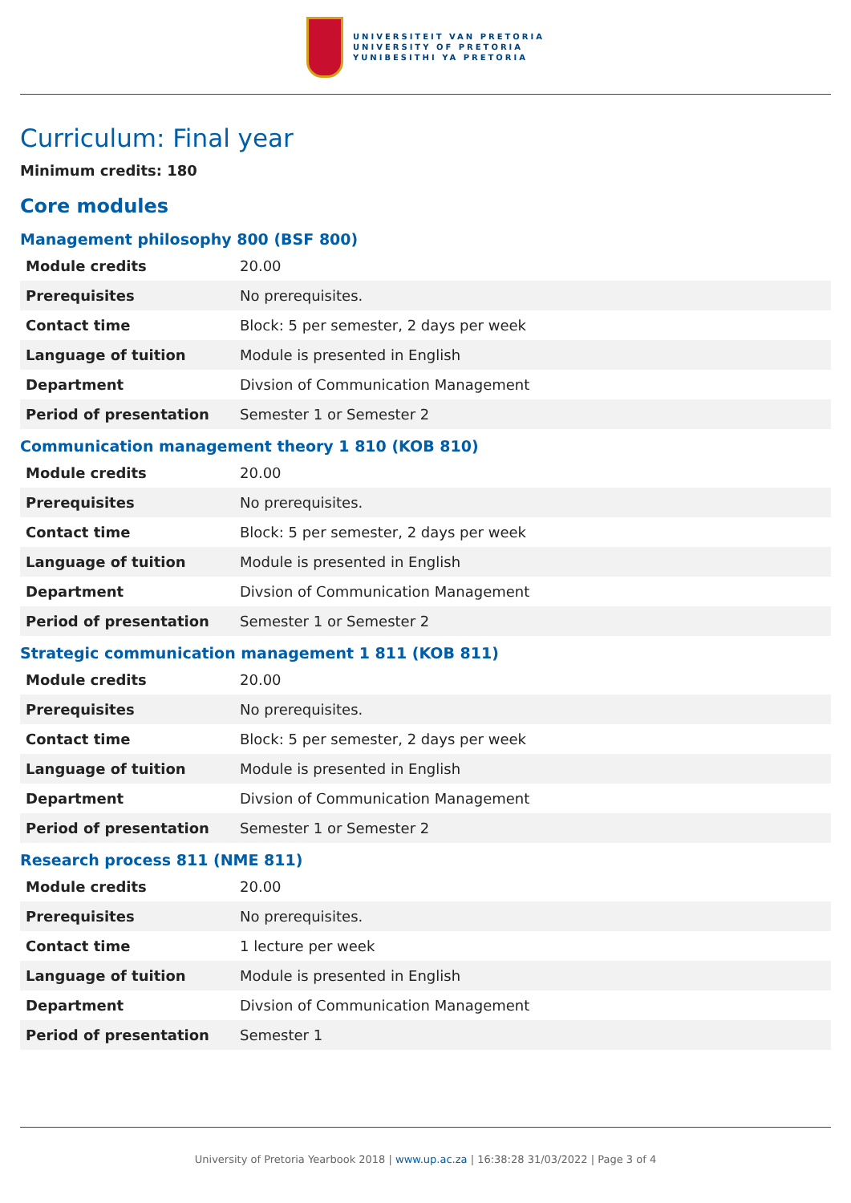UNIVERSITEIT VAN PRETORIA
UNIVERSITY OF PRETORIA
YUNIBESITHI YA PRETORIA
Curriculum: Final year
Minimum credits: 180
Core modules
Management philosophy 800 (BSF 800)
| Module credits | 20.00 |
| Prerequisites | No prerequisites. |
| Contact time | Block: 5 per semester, 2 days per week |
| Language of tuition | Module is presented in English |
| Department | Divsion of Communication Management |
| Period of presentation | Semester 1 or Semester 2 |
Communication management theory 1 810 (KOB 810)
| Module credits | 20.00 |
| Prerequisites | No prerequisites. |
| Contact time | Block: 5 per semester, 2 days per week |
| Language of tuition | Module is presented in English |
| Department | Divsion of Communication Management |
| Period of presentation | Semester 1 or Semester 2 |
Strategic communication management 1 811 (KOB 811)
| Module credits | 20.00 |
| Prerequisites | No prerequisites. |
| Contact time | Block: 5 per semester, 2 days per week |
| Language of tuition | Module is presented in English |
| Department | Divsion of Communication Management |
| Period of presentation | Semester 1 or Semester 2 |
Research process 811 (NME 811)
| Module credits | 20.00 |
| Prerequisites | No prerequisites. |
| Contact time | 1 lecture per week |
| Language of tuition | Module is presented in English |
| Department | Divsion of Communication Management |
| Period of presentation | Semester 1 |
University of Pretoria Yearbook 2018 | www.up.ac.za | 16:38:28 31/03/2022 | Page 3 of 4